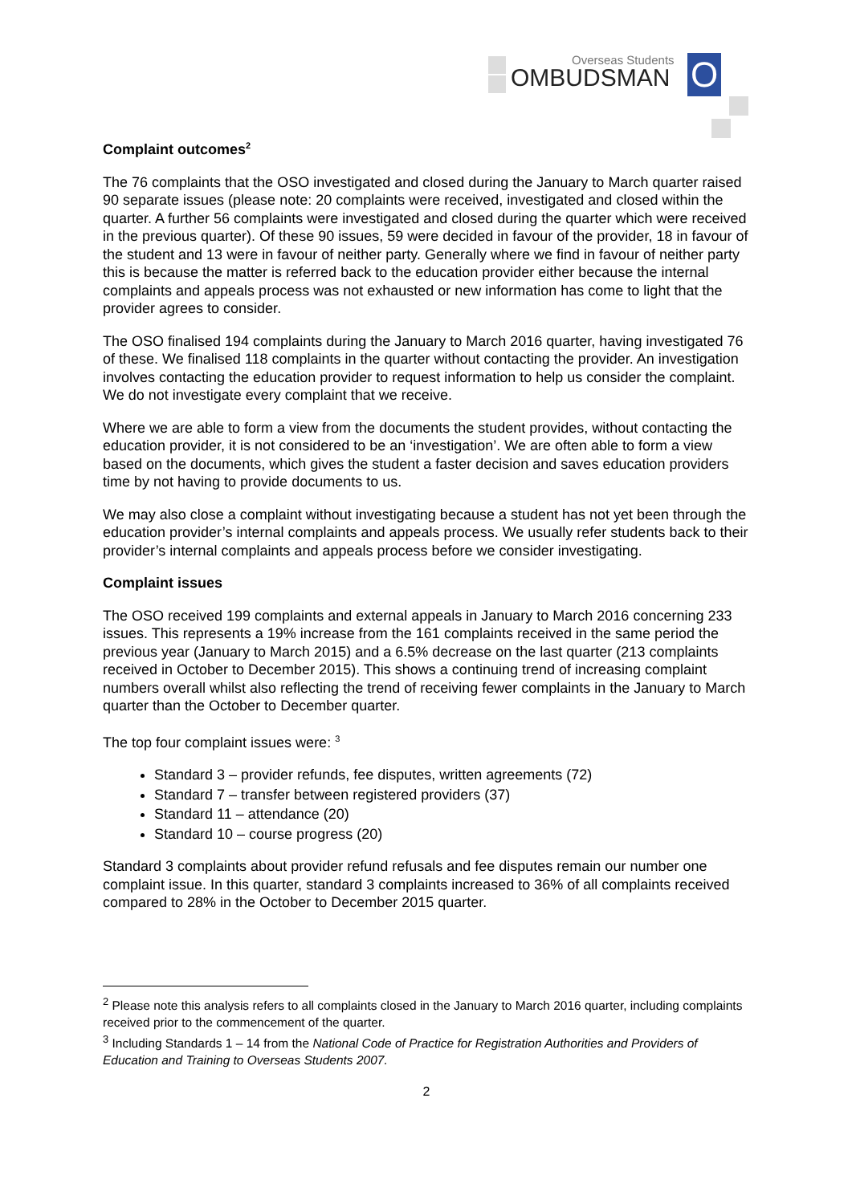Overseas Students
OMBUDSMAN O
Complaint outcomes<sup>2</sup>
The 76 complaints that the OSO investigated and closed during the January to March quarter raised 90 separate issues (please note: 20 complaints were received, investigated and closed within the quarter. A further 56 complaints were investigated and closed during the quarter which were received in the previous quarter). Of these 90 issues, 59 were decided in favour of the provider, 18 in favour of the student and 13 were in favour of neither party. Generally where we find in favour of neither party this is because the matter is referred back to the education provider either because the internal complaints and appeals process was not exhausted or new information has come to light that the provider agrees to consider.
The OSO finalised 194 complaints during the January to March 2016 quarter, having investigated 76 of these. We finalised 118 complaints in the quarter without contacting the provider. An investigation involves contacting the education provider to request information to help us consider the complaint. We do not investigate every complaint that we receive.
Where we are able to form a view from the documents the student provides, without contacting the education provider, it is not considered to be an ‘investigation’. We are often able to form a view based on the documents, which gives the student a faster decision and saves education providers time by not having to provide documents to us.
We may also close a complaint without investigating because a student has not yet been through the education provider’s internal complaints and appeals process. We usually refer students back to their provider’s internal complaints and appeals process before we consider investigating.
Complaint issues
The OSO received 199 complaints and external appeals in January to March 2016 concerning 233 issues. This represents a 19% increase from the 161 complaints received in the same period the previous year (January to March 2015) and a 6.5% decrease on the last quarter (213 complaints received in October to December 2015). This shows a continuing trend of increasing complaint numbers overall whilst also reflecting the trend of receiving fewer complaints in the January to March quarter than the October to December quarter.
The top four complaint issues were: <sup>3</sup>
Standard 3 – provider refunds, fee disputes, written agreements (72)
Standard 7 – transfer between registered providers (37)
Standard 11 – attendance (20)
Standard 10 – course progress (20)
Standard 3 complaints about provider refund refusals and fee disputes remain our number one complaint issue. In this quarter, standard 3 complaints increased to 36% of all complaints received compared to 28% in the October to December 2015 quarter.
<sup>2</sup> Please note this analysis refers to all complaints closed in the January to March 2016 quarter, including complaints received prior to the commencement of the quarter.
<sup>3</sup> Including Standards 1 – 14 from the National Code of Practice for Registration Authorities and Providers of Education and Training to Overseas Students 2007.
2